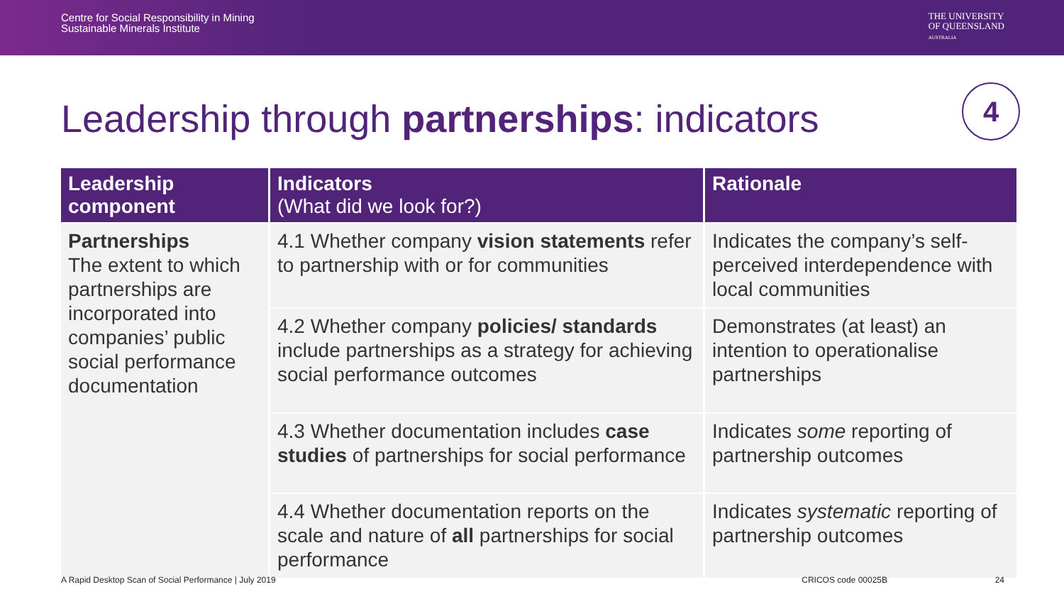Centre for Social Responsibility in Mining
Sustainable Minerals Institute
THE UNIVERSITY
OF QUEENSLAND
AUSTRALIA
Leadership through partnerships: indicators
4
| Leadership component | Indicators (What did we look for?) | Rationale |
| --- | --- | --- |
| Partnerships The extent to which partnerships are incorporated into companies’ public social performance documentation | 4.1 Whether company vision statements refer to partnership with or for communities | Indicates the company’s self-perceived interdependence with local communities |
| | 4.2 Whether company policies/ standards include partnerships as a strategy for achieving social performance outcomes | Demonstrates (at least) an intention to operationalise partnerships |
| | 4.3 Whether documentation includes case studies of partnerships for social performance | Indicates some reporting of partnership outcomes |
| | 4.4 Whether documentation reports on the scale and nature of all partnerships for social performance | Indicates systematic reporting of partnership outcomes |
A Rapid Desktop Scan of Social Performance | July 2019 CRICOS code 00025B 24